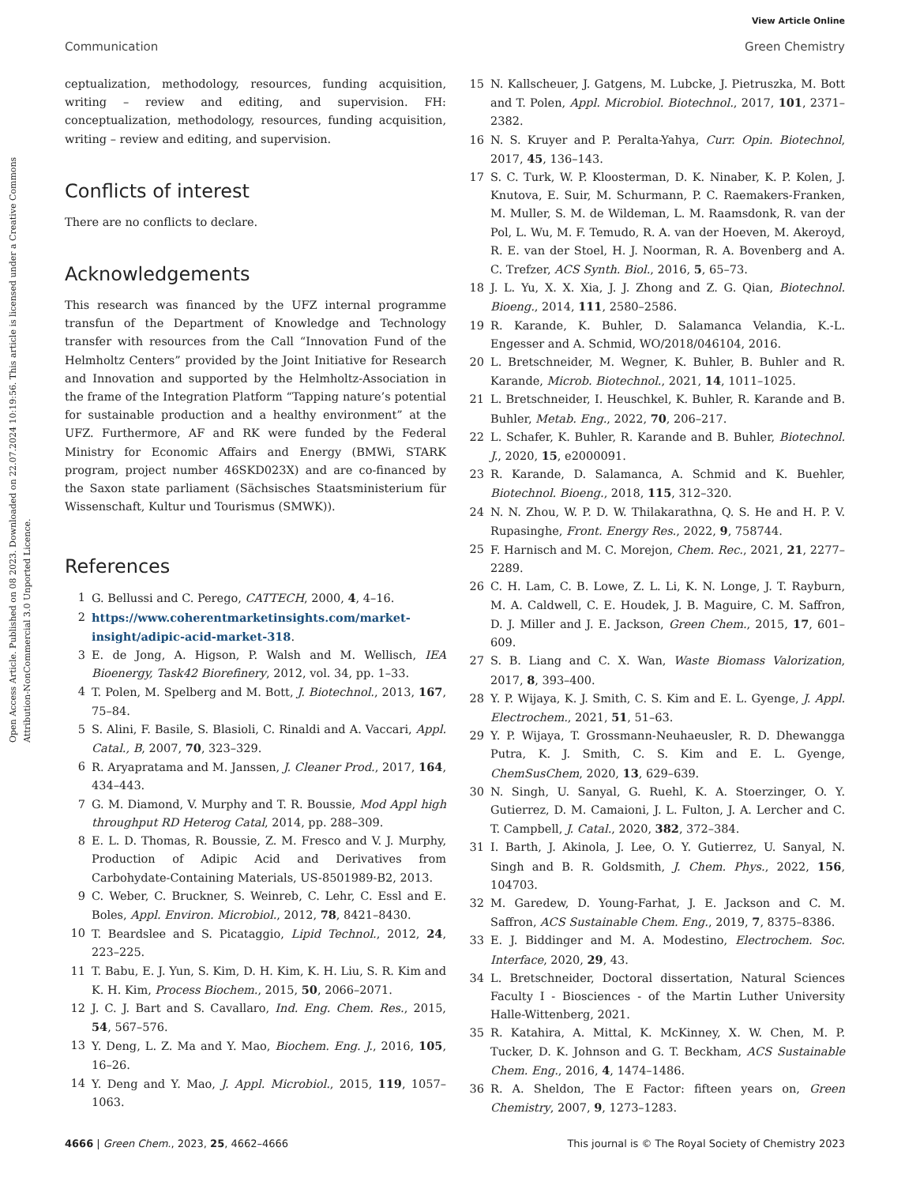Open Access Article. Published on 08 2023. Downloaded on 22.07.2024 10:19:56. This article is licensed under a Creative Commons Attribution-NonCommercial 3.0 Unported Licence.
View Article Online
Communication Green Chemistry
ceptualization, methodology, resources, funding acquisition, writing – review and editing, and supervision. FH: conceptualization, methodology, resources, funding acquisition, writing – review and editing, and supervision.
Conflicts of interest
There are no conflicts to declare.
Acknowledgements
This research was financed by the UFZ internal programme transfun of the Department of Knowledge and Technology transfer with resources from the Call “Innovation Fund of the Helmholtz Centers” provided by the Joint Initiative for Research and Innovation and supported by the Helmholtz-Association in the frame of the Integration Platform “Tapping nature’s potential for sustainable production and a healthy environment” at the UFZ. Furthermore, AF and RK were funded by the Federal Ministry for Economic Affairs and Energy (BMWi, STARK program, project number 46SKD023X) and are co-financed by the Saxon state parliament (Sächsisches Staatsministerium für Wissenschaft, Kultur und Tourismus (SMWK)).
References
1 G. Bellussi and C. Perego, CATTECH, 2000, 4, 4–16.
2 https://www.coherentmarketinsights.com/market-insight/adipic-acid-market-318.
3 E. de Jong, A. Higson, P. Walsh and M. Wellisch, IEA Bioenergy, Task42 Biorefinery, 2012, vol. 34, pp. 1–33.
4 T. Polen, M. Spelberg and M. Bott, J. Biotechnol., 2013, 167, 75–84.
5 S. Alini, F. Basile, S. Blasioli, C. Rinaldi and A. Vaccari, Appl. Catal., B, 2007, 70, 323–329.
6 R. Aryapratama and M. Janssen, J. Cleaner Prod., 2017, 164, 434–443.
7 G. M. Diamond, V. Murphy and T. R. Boussie, Mod Appl high throughput RD Heterog Catal, 2014, pp. 288–309.
8 E. L. D. Thomas, R. Boussie, Z. M. Fresco and V. J. Murphy, Production of Adipic Acid and Derivatives from Carbohydate-Containing Materials, US-8501989-B2, 2013.
9 C. Weber, C. Bruckner, S. Weinreb, C. Lehr, C. Essl and E. Boles, Appl. Environ. Microbiol., 2012, 78, 8421–8430.
10 T. Beardslee and S. Picataggio, Lipid Technol., 2012, 24, 223–225.
11 T. Babu, E. J. Yun, S. Kim, D. H. Kim, K. H. Liu, S. R. Kim and K. H. Kim, Process Biochem., 2015, 50, 2066–2071.
12 J. C. J. Bart and S. Cavallaro, Ind. Eng. Chem. Res., 2015, 54, 567–576.
13 Y. Deng, L. Z. Ma and Y. Mao, Biochem. Eng. J., 2016, 105, 16–26.
14 Y. Deng and Y. Mao, J. Appl. Microbiol., 2015, 119, 1057–1063.
15 N. Kallscheuer, J. Gatgens, M. Lubcke, J. Pietruszka, M. Bott and T. Polen, Appl. Microbiol. Biotechnol., 2017, 101, 2371–2382.
16 N. S. Kruyer and P. Peralta-Yahya, Curr. Opin. Biotechnol, 2017, 45, 136–143.
17 S. C. Turk, W. P. Kloosterman, D. K. Ninaber, K. P. Kolen, J. Knutova, E. Suir, M. Schurmann, P. C. Raemakers-Franken, M. Muller, S. M. de Wildeman, L. M. Raamsdonk, R. van der Pol, L. Wu, M. F. Temudo, R. A. van der Hoeven, M. Akeroyd, R. E. van der Stoel, H. J. Noorman, R. A. Bovenberg and A. C. Trefzer, ACS Synth. Biol., 2016, 5, 65–73.
18 J. L. Yu, X. X. Xia, J. J. Zhong and Z. G. Qian, Biotechnol. Bioeng., 2014, 111, 2580–2586.
19 R. Karande, K. Buhler, D. Salamanca Velandia, K.-L. Engesser and A. Schmid, WO/2018/046104, 2016.
20 L. Bretschneider, M. Wegner, K. Buhler, B. Buhler and R. Karande, Microb. Biotechnol., 2021, 14, 1011–1025.
21 L. Bretschneider, I. Heuschkel, K. Buhler, R. Karande and B. Buhler, Metab. Eng., 2022, 70, 206–217.
22 L. Schafer, K. Buhler, R. Karande and B. Buhler, Biotechnol. J., 2020, 15, e2000091.
23 R. Karande, D. Salamanca, A. Schmid and K. Buehler, Biotechnol. Bioeng., 2018, 115, 312–320.
24 N. N. Zhou, W. P. D. W. Thilakarathna, Q. S. He and H. P. V. Rupasinghe, Front. Energy Res., 2022, 9, 758744.
25 F. Harnisch and M. C. Morejon, Chem. Rec., 2021, 21, 2277–2289.
26 C. H. Lam, C. B. Lowe, Z. L. Li, K. N. Longe, J. T. Rayburn, M. A. Caldwell, C. E. Houdek, J. B. Maguire, C. M. Saffron, D. J. Miller and J. E. Jackson, Green Chem., 2015, 17, 601–609.
27 S. B. Liang and C. X. Wan, Waste Biomass Valorization, 2017, 8, 393–400.
28 Y. P. Wijaya, K. J. Smith, C. S. Kim and E. L. Gyenge, J. Appl. Electrochem., 2021, 51, 51–63.
29 Y. P. Wijaya, T. Grossmann-Neuhaeusler, R. D. Dhewangga Putra, K. J. Smith, C. S. Kim and E. L. Gyenge, ChemSusChem, 2020, 13, 629–639.
30 N. Singh, U. Sanyal, G. Ruehl, K. A. Stoerzinger, O. Y. Gutierrez, D. M. Camaioni, J. L. Fulton, J. A. Lercher and C. T. Campbell, J. Catal., 2020, 382, 372–384.
31 I. Barth, J. Akinola, J. Lee, O. Y. Gutierrez, U. Sanyal, N. Singh and B. R. Goldsmith, J. Chem. Phys., 2022, 156, 104703.
32 M. Garedew, D. Young-Farhat, J. E. Jackson and C. M. Saffron, ACS Sustainable Chem. Eng., 2019, 7, 8375–8386.
33 E. J. Biddinger and M. A. Modestino, Electrochem. Soc. Interface, 2020, 29, 43.
34 L. Bretschneider, Doctoral dissertation, Natural Sciences Faculty I - Biosciences - of the Martin Luther University Halle-Wittenberg, 2021.
35 R. Katahira, A. Mittal, K. McKinney, X. W. Chen, M. P. Tucker, D. K. Johnson and G. T. Beckham, ACS Sustainable Chem. Eng., 2016, 4, 1474–1486.
36 R. A. Sheldon, The E Factor: fifteen years on, Green Chemistry, 2007, 9, 1273–1283.
4666 | Green Chem., 2023, 25, 4662–4666 This journal is © The Royal Society of Chemistry 2023